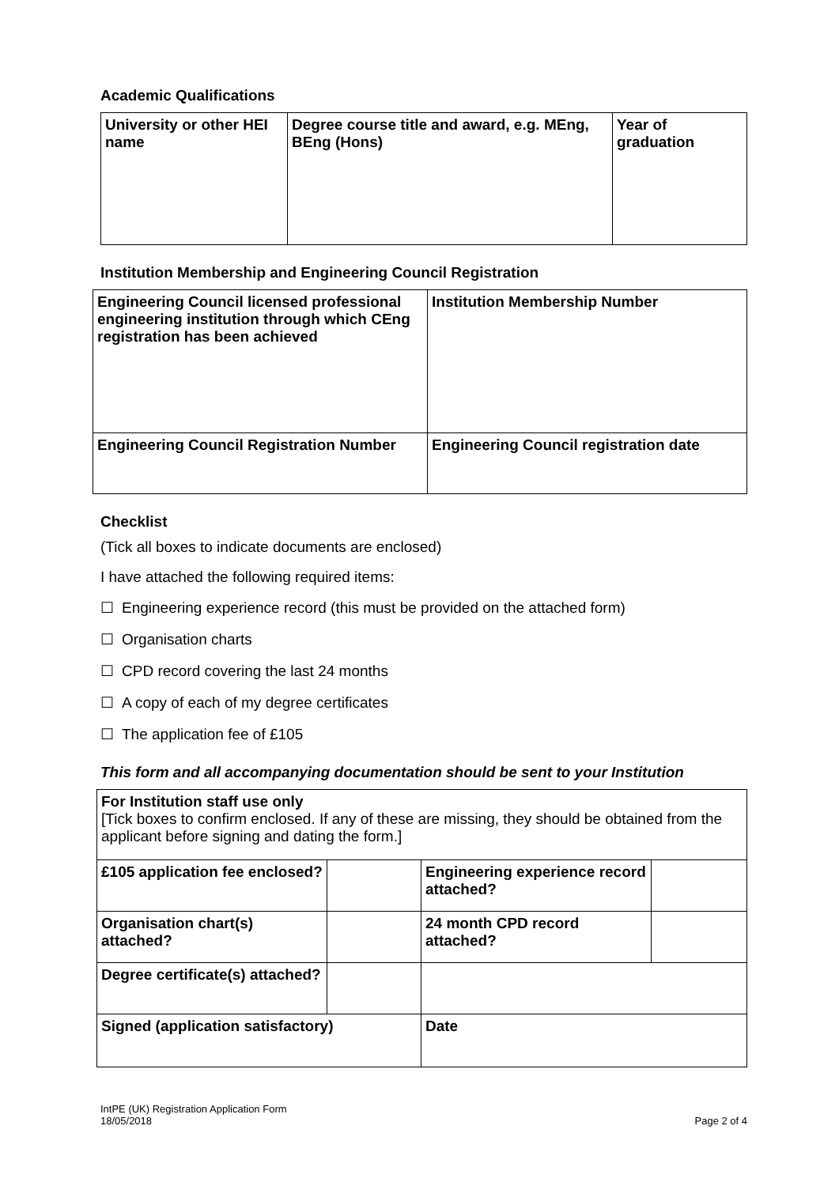Academic Qualifications
| University or other HEI name | Degree course title and award, e.g. MEng, BEng (Hons) | Year of graduation |
Institution Membership and Engineering Council Registration
| Engineering Council licensed professional engineering institution through which CEng registration has been achieved | Institution Membership Number |
| Engineering Council Registration Number | Engineering Council registration date |
Checklist
(Tick all boxes to indicate documents are enclosed)
I have attached the following required items:
☐ Engineering experience record (this must be provided on the attached form)
☐ Organisation charts
☐ CPD record covering the last 24 months
☐ A copy of each of my degree certificates
☐ The application fee of £105
This form and all accompanying documentation should be sent to your Institution
| For Institution staff use only [Tick boxes to confirm enclosed. If any of these are missing, they should be obtained from the applicant before signing and dating the form.] | | | |
| £105 application fee enclosed? | | Engineering experience record attached? | |
| Organisation chart(s) attached? | | 24 month CPD record attached? | |
| Degree certificate(s) attached? | | | |
| Signed (application satisfactory) | | Date | |
IntPE (UK) Registration Application Form
18/05/2018
Page 2 of 4